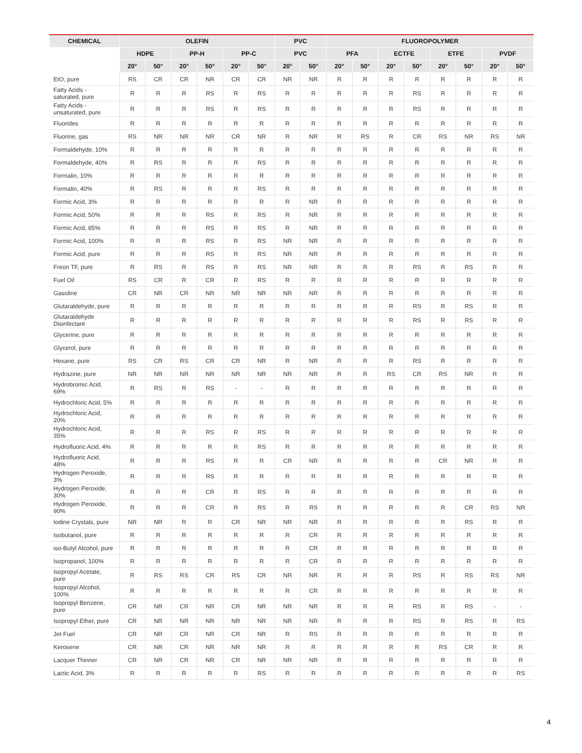| CHEMICAL | OLEFIN | | | | | | PVC | | FLUOROPOLYMER | | | | | | | |
| --- | --- | --- | --- | --- | --- | --- | --- | --- | --- | --- | --- | --- | --- | --- | --- | --- |
| | HDPE | | PP-H | | PP-C | | PVC | | PFA | | ECTFE | | ETFE | | PVDF | |
| | 20° | 50° | 20° | 50° | 20° | 50° | 20° | 50° | 20° | 50° | 20° | 50° | 20° | 50° | 20° | 50° |
| EtO, pure | RS | CR | CR | NR | CR | CR | NR | NR | R | R | R | R | R | R | R | R |
| Fatty Acids - saturated, pure | R | R | R | RS | R | RS | R | R | R | R | R | RS | R | R | R | R |
| Fatty Acids - unsaturated, pure | R | R | R | RS | R | RS | R | R | R | R | R | RS | R | R | R | R |
| Fluorides | R | R | R | R | R | R | R | R | R | R | R | R | R | R | R | R |
| Fluorine, gas | RS | NR | NR | NR | CR | NR | R | NR | R | RS | R | CR | RS | NR | RS | NR |
| Formaldehyde, 10% | R | R | R | R | R | R | R | R | R | R | R | R | R | R | R | R |
| Formaldehyde, 40% | R | RS | R | R | R | RS | R | R | R | R | R | R | R | R | R | R |
| Formalin, 10% | R | R | R | R | R | R | R | R | R | R | R | R | R | R | R | R |
| Formalin, 40% | R | RS | R | R | R | RS | R | R | R | R | R | R | R | R | R | R |
| Formic Acid, 3% | R | R | R | R | R | R | R | NR | R | R | R | R | R | R | R | R |
| Formic Acid, 50% | R | R | R | RS | R | RS | R | NR | R | R | R | R | R | R | R | R |
| Formic Acid, 85% | R | R | R | RS | R | RS | R | NR | R | R | R | R | R | R | R | R |
| Formic Acid, 100% | R | R | R | RS | R | RS | NR | NR | R | R | R | R | R | R | R | R |
| Formic Acid, pure | R | R | R | RS | R | RS | NR | NR | R | R | R | R | R | R | R | R |
| Freon TF, pure | R | RS | R | RS | R | RS | NR | NR | R | R | R | RS | R | RS | R | R |
| Fuel Oil | RS | CR | R | CR | R | RS | R | R | R | R | R | R | R | R | R | R |
| Gasoline | CR | NR | CR | NR | NR | NR | NR | NR | R | R | R | R | R | R | R | R |
| Glutaraldehyde, pure | R | R | R | R | R | R | R | R | R | R | R | RS | R | RS | R | R |
| Glutaraldehyde Disinfectant | R | R | R | R | R | R | R | R | R | R | R | RS | R | RS | R | R |
| Glycerine, pure | R | R | R | R | R | R | R | R | R | R | R | R | R | R | R | R |
| Glycerol, pure | R | R | R | R | R | R | R | R | R | R | R | R | R | R | R | R |
| Hexane, pure | RS | CR | RS | CR | CR | NR | R | NR | R | R | R | RS | R | R | R | R |
| Hydrazine, pure | NR | NR | NR | NR | NR | NR | NR | NR | R | R | RS | CR | RS | NR | R | R |
| Hydrobromic Acid, 69% | R | RS | R | RS | - | - | R | R | R | R | R | R | R | R | R | R |
| Hydrochloric Acid, 5% | R | R | R | R | R | R | R | R | R | R | R | R | R | R | R | R |
| Hydrochloric Acid, 20% | R | R | R | R | R | R | R | R | R | R | R | R | R | R | R | R |
| Hydrochloric Acid, 35% | R | R | R | RS | R | RS | R | R | R | R | R | R | R | R | R | R |
| Hydrofluoric Acid, 4% | R | R | R | R | R | RS | R | R | R | R | R | R | R | R | R | R |
| Hydrofluoric Acid, 48% | R | R | R | RS | R | R | CR | NR | R | R | R | R | CR | NR | R | R |
| Hydrogen Peroxide, 3% | R | R | R | RS | R | R | R | R | R | R | R | R | R | R | R | R |
| Hydrogen Peroxide, 30% | R | R | R | CR | R | RS | R | R | R | R | R | R | R | R | R | R |
| Hydrogen Peroxide, 90% | R | R | R | CR | R | RS | R | RS | R | R | R | R | R | CR | RS | NR |
| Iodine Crystals, pure | NR | NR | R | R | CR | NR | NR | NR | R | R | R | R | R | RS | R | R |
| Isobutanol, pure | R | R | R | R | R | R | R | CR | R | R | R | R | R | R | R | R |
| iso-Butyl Alcohol, pure | R | R | R | R | R | R | R | CR | R | R | R | R | R | R | R | R |
| Isopropanol, 100% | R | R | R | R | R | R | R | CR | R | R | R | R | R | R | R | R |
| Isopropyl Acetate, pure | R | RS | RS | CR | RS | CR | NR | NR | R | R | R | RS | R | RS | RS | NR |
| Isopropyl Alcohol, 100% | R | R | R | R | R | R | R | CR | R | R | R | R | R | R | R | R |
| Isopropyl Benzene, pure | CR | NR | CR | NR | CR | NR | NR | NR | R | R | R | RS | R | RS | - | - |
| Isopropyl Ether, pure | CR | NR | NR | NR | NR | NR | NR | NR | R | R | R | RS | R | RS | R | RS |
| Jet Fuel | CR | NR | CR | NR | CR | NR | R | RS | R | R | R | R | R | R | R | R |
| Kerosene | CR | NR | CR | NR | NR | NR | R | R | R | R | R | R | RS | CR | R | R |
| Lacquer Thinner | CR | NR | CR | NR | CR | NR | NR | NR | R | R | R | R | R | R | R | R |
| Lactic Acid, 3% | R | R | R | R | R | RS | R | R | R | R | R | R | R | R | R | RS |
4